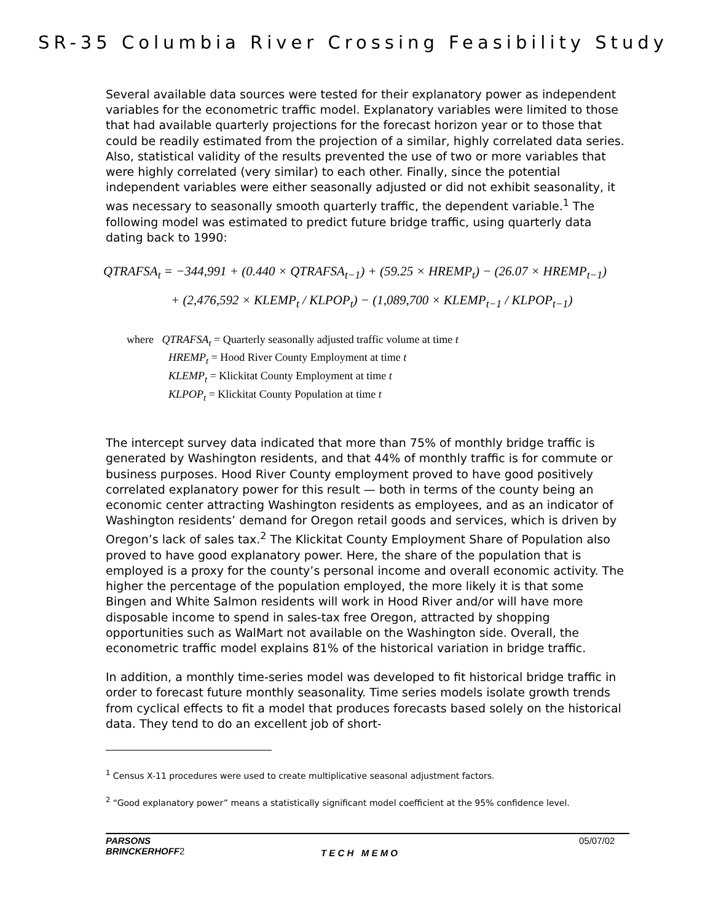SR-35 Columbia River Crossing Feasibility Study
Several available data sources were tested for their explanatory power as independent variables for the econometric traffic model. Explanatory variables were limited to those that had available quarterly projections for the forecast horizon year or to those that could be readily estimated from the projection of a similar, highly correlated data series. Also, statistical validity of the results prevented the use of two or more variables that were highly correlated (very similar) to each other. Finally, since the potential independent variables were either seasonally adjusted or did not exhibit seasonality, it was necessary to seasonally smooth quarterly traffic, the dependent variable.<sup>1</sup> The following model was estimated to predict future bridge traffic, using quarterly data dating back to 1990:
QTRAFSA<sub>t</sub> = −344,991 + (0.440 × QTRAFSA<sub>t−1</sub>) + (59.25 × HREMP<sub>t</sub>) − (26.07 × HREMP<sub>t−1</sub>)
+ (2,476,592 × KLEMP<sub>t</sub> / KLPOP<sub>t</sub>) − (1,089,700 × KLEMP<sub>t−1</sub> / KLPOP<sub>t−1</sub>)
where QTRAFSA<sub>t</sub> = Quarterly seasonally adjusted traffic volume at time t
HREMP<sub>t</sub> = Hood River County Employment at time t
KLEMP<sub>t</sub> = Klickitat County Employment at time t
KLPOP<sub>t</sub> = Klickitat County Population at time t
The intercept survey data indicated that more than 75% of monthly bridge traffic is generated by Washington residents, and that 44% of monthly traffic is for commute or business purposes. Hood River County employment proved to have good positively correlated explanatory power for this result — both in terms of the county being an economic center attracting Washington residents as employees, and as an indicator of Washington residents’ demand for Oregon retail goods and services, which is driven by Oregon’s lack of sales tax.<sup>2</sup> The Klickitat County Employment Share of Population also proved to have good explanatory power. Here, the share of the population that is employed is a proxy for the county’s personal income and overall economic activity. The higher the percentage of the population employed, the more likely it is that some Bingen and White Salmon residents will work in Hood River and/or will have more disposable income to spend in sales-tax free Oregon, attracted by shopping opportunities such as WalMart not available on the Washington side. Overall, the econometric traffic model explains 81% of the historical variation in bridge traffic.
In addition, a monthly time-series model was developed to fit historical bridge traffic in order to forecast future monthly seasonality. Time series models isolate growth trends from cyclical effects to fit a model that produces forecasts based solely on the historical data. They tend to do an excellent job of short-
<sup>1</sup> Census X-11 procedures were used to create multiplicative seasonal adjustment factors.
<sup>2</sup> “Good explanatory power” means a statistically significant model coefficient at the 95% confidence level.
PARSONS
BRINCKERHOFF2
T E C H M E M O
05/07/02